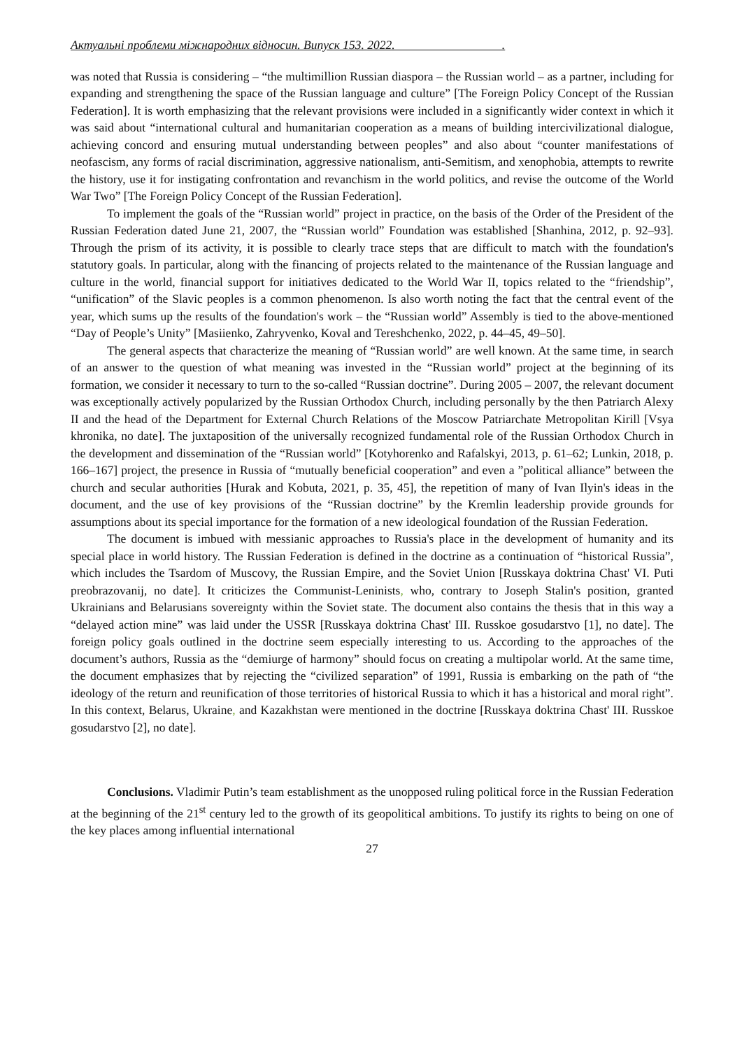Актуальні проблеми міжнародних відносин. Випуск 153. 2022. .
was noted that Russia is considering – “the multimillion Russian diaspora – the Russian world – as a partner, including for expanding and strengthening the space of the Russian language and culture” [The Foreign Policy Concept of the Russian Federation]. It is worth emphasizing that the relevant provisions were included in a significantly wider context in which it was said about “international cultural and humanitarian cooperation as a means of building intercivilizational dialogue, achieving concord and ensuring mutual understanding between peoples” and also about “counter manifestations of neofascism, any forms of racial discrimination, aggressive nationalism, anti-Semitism, and xenophobia, attempts to rewrite the history, use it for instigating confrontation and revanchism in the world politics, and revise the outcome of the World War Two” [The Foreign Policy Concept of the Russian Federation].
To implement the goals of the “Russian world” project in practice, on the basis of the Order of the President of the Russian Federation dated June 21, 2007, the “Russian world” Foundation was established [Shanhina, 2012, p. 92–93]. Through the prism of its activity, it is possible to clearly trace steps that are difficult to match with the foundation's statutory goals. In particular, along with the financing of projects related to the maintenance of the Russian language and culture in the world, financial support for initiatives dedicated to the World War II, topics related to the “friendship”, “unification” of the Slavic peoples is a common phenomenon. Is also worth noting the fact that the central event of the year, which sums up the results of the foundation's work – the “Russian world” Assembly is tied to the above-mentioned “Day of People’s Unity” [Masiienko, Zahryvenko, Koval and Tereshchenko, 2022, p. 44–45, 49–50].
The general aspects that characterize the meaning of “Russian world” are well known. At the same time, in search of an answer to the question of what meaning was invested in the “Russian world” project at the beginning of its formation, we consider it necessary to turn to the so-called “Russian doctrine”. During 2005 – 2007, the relevant document was exceptionally actively popularized by the Russian Orthodox Church, including personally by the then Patriarch Alexy II and the head of the Department for External Church Relations of the Moscow Patriarchate Metropolitan Kirill [Vsya khronika, no date]. The juxtaposition of the universally recognized fundamental role of the Russian Orthodox Church in the development and dissemination of the “Russian world” [Kotyhorenko and Rafalskyi, 2013, p. 61–62; Lunkin, 2018, p. 166–167] project, the presence in Russia of “mutually beneficial cooperation” and even a ”political alliance” between the church and secular authorities [Hurak and Kobuta, 2021, p. 35, 45], the repetition of many of Ivan Ilyin's ideas in the document, and the use of key provisions of the “Russian doctrine” by the Kremlin leadership provide grounds for assumptions about its special importance for the formation of a new ideological foundation of the Russian Federation.
The document is imbued with messianic approaches to Russia's place in the development of humanity and its special place in world history. The Russian Federation is defined in the doctrine as a continuation of “historical Russia”, which includes the Tsardom of Muscovy, the Russian Empire, and the Soviet Union [Russkaya doktrina Chast' VI. Puti preobrazovanij, no date]. It criticizes the Communist-Leninists, who, contrary to Joseph Stalin's position, granted Ukrainians and Belarusians sovereignty within the Soviet state. The document also contains the thesis that in this way a “delayed action mine” was laid under the USSR [Russkaya doktrina Chast' III. Russkoe gosudarstvo [1], no date]. The foreign policy goals outlined in the doctrine seem especially interesting to us. According to the approaches of the document’s authors, Russia as the “demiurge of harmony” should focus on creating a multipolar world. At the same time, the document emphasizes that by rejecting the “civilized separation” of 1991, Russia is embarking on the path of “the ideology of the return and reunification of those territories of historical Russia to which it has a historical and moral right”. In this context, Belarus, Ukraine, and Kazakhstan were mentioned in the doctrine [Russkaya doktrina Chast' III. Russkoe gosudarstvo [2], no date].
Conclusions. Vladimir Putin’s team establishment as the unopposed ruling political force in the Russian Federation at the beginning of the 21<sup>st</sup> century led to the growth of its geopolitical ambitions. To justify its rights to being on one of the key places among influential international
27